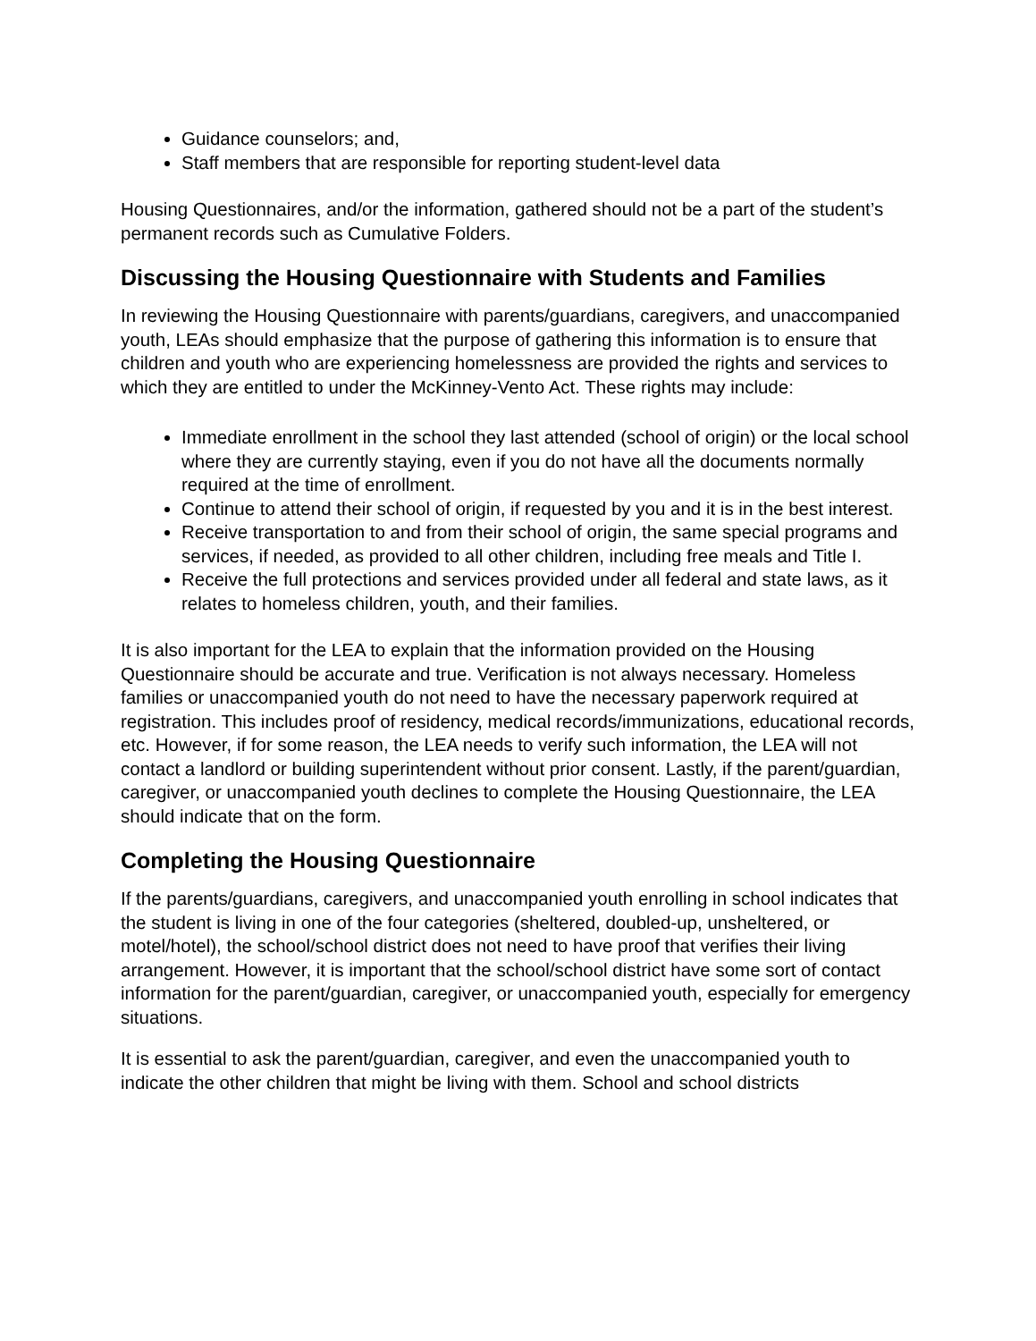Guidance counselors; and,
Staff members that are responsible for reporting student-level data
Housing Questionnaires, and/or the information, gathered should not be a part of the student’s permanent records such as Cumulative Folders.
Discussing the Housing Questionnaire with Students and Families
In reviewing the Housing Questionnaire with parents/guardians, caregivers, and unaccompanied youth, LEAs should emphasize that the purpose of gathering this information is to ensure that children and youth who are experiencing homelessness are provided the rights and services to which they are entitled to under the McKinney-Vento Act. These rights may include:
Immediate enrollment in the school they last attended (school of origin) or the local school where they are currently staying, even if you do not have all the documents normally required at the time of enrollment.
Continue to attend their school of origin, if requested by you and it is in the best interest.
Receive transportation to and from their school of origin, the same special programs and services, if needed, as provided to all other children, including free meals and Title I.
Receive the full protections and services provided under all federal and state laws, as it relates to homeless children, youth, and their families.
It is also important for the LEA to explain that the information provided on the Housing Questionnaire should be accurate and true. Verification is not always necessary. Homeless families or unaccompanied youth do not need to have the necessary paperwork required at registration. This includes proof of residency, medical records/immunizations, educational records, etc. However, if for some reason, the LEA needs to verify such information, the LEA will not contact a landlord or building superintendent without prior consent. Lastly, if the parent/guardian, caregiver, or unaccompanied youth declines to complete the Housing Questionnaire, the LEA should indicate that on the form.
Completing the Housing Questionnaire
If the parents/guardians, caregivers, and unaccompanied youth enrolling in school indicates that the student is living in one of the four categories (sheltered, doubled-up, unsheltered, or motel/hotel), the school/school district does not need to have proof that verifies their living arrangement. However, it is important that the school/school district have some sort of contact information for the parent/guardian, caregiver, or unaccompanied youth, especially for emergency situations.
It is essential to ask the parent/guardian, caregiver, and even the unaccompanied youth to indicate the other children that might be living with them. School and school districts